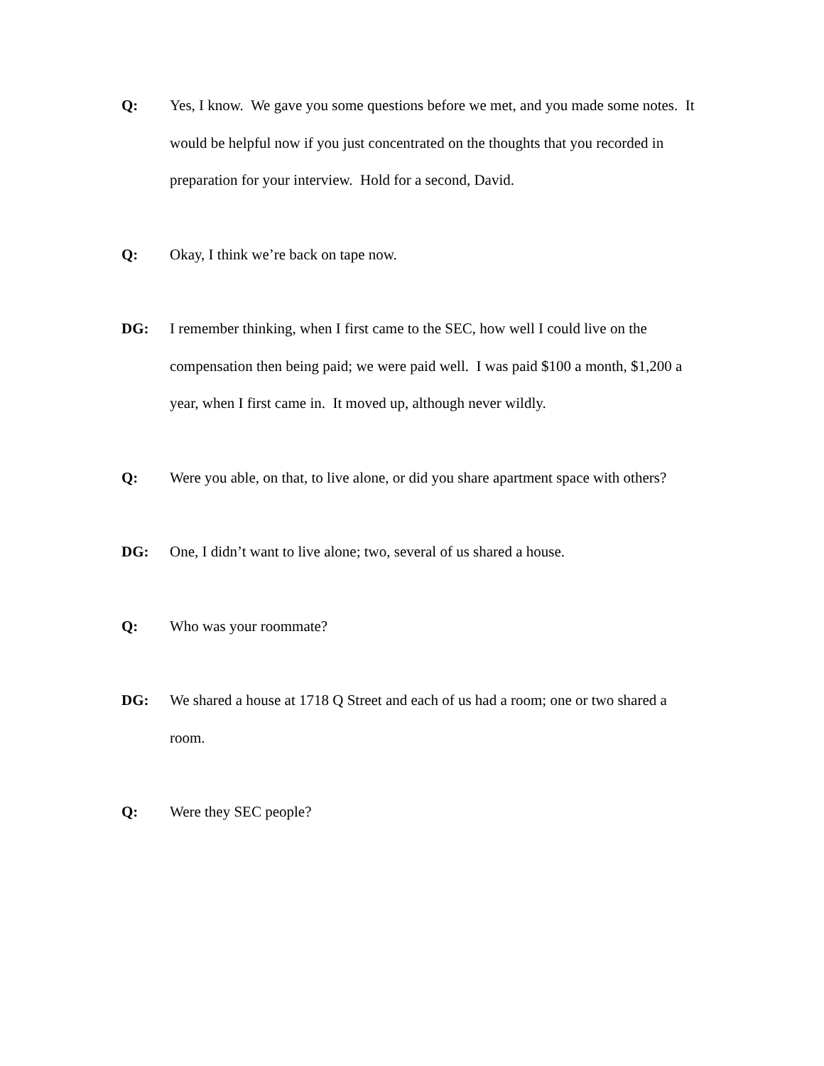Q: Yes, I know. We gave you some questions before we met, and you made some notes. It would be helpful now if you just concentrated on the thoughts that you recorded in preparation for your interview. Hold for a second, David.
Q: Okay, I think we’re back on tape now.
DG: I remember thinking, when I first came to the SEC, how well I could live on the compensation then being paid; we were paid well. I was paid $100 a month, $1,200 a year, when I first came in. It moved up, although never wildly.
Q: Were you able, on that, to live alone, or did you share apartment space with others?
DG: One, I didn’t want to live alone; two, several of us shared a house.
Q: Who was your roommate?
DG: We shared a house at 1718 Q Street and each of us had a room; one or two shared a room.
Q: Were they SEC people?